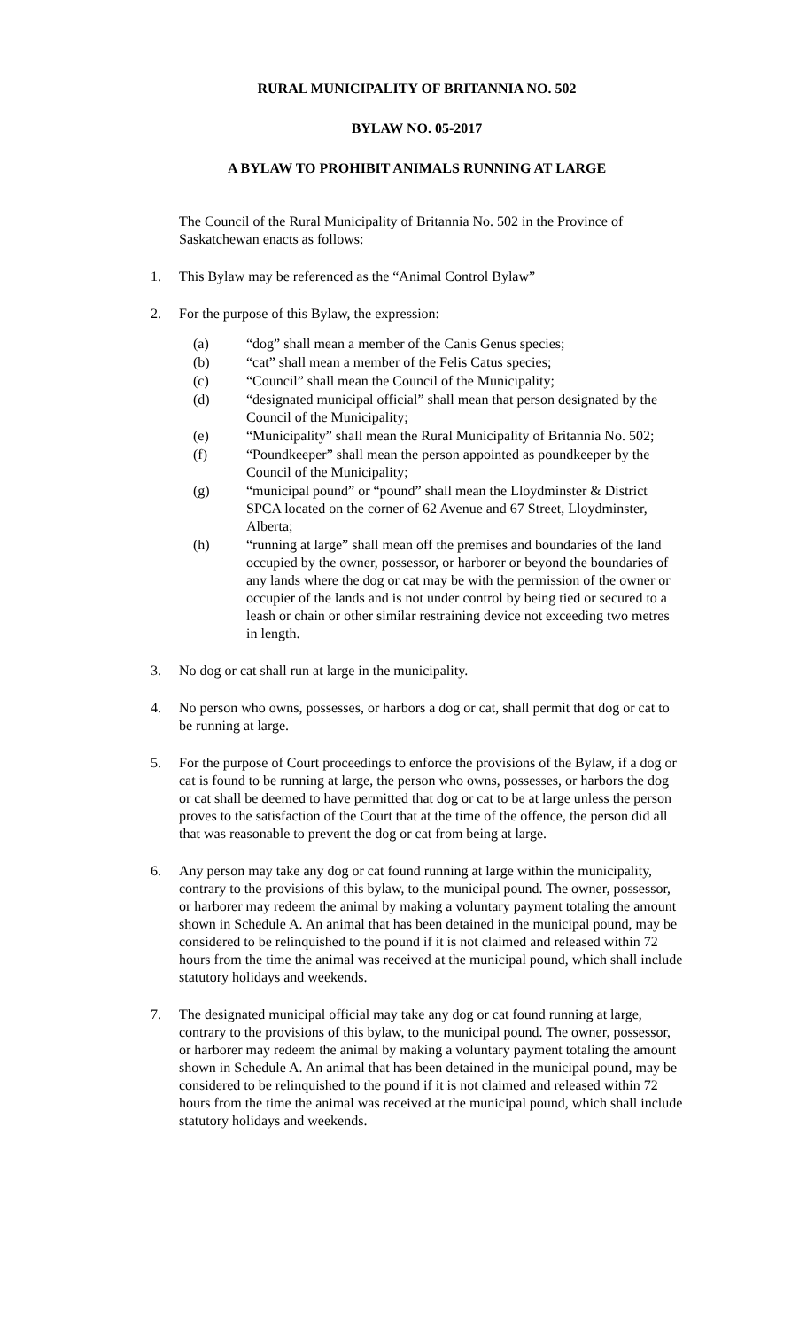RURAL MUNICIPALITY OF BRITANNIA NO. 502
BYLAW NO. 05-2017
A BYLAW TO PROHIBIT ANIMALS RUNNING AT LARGE
The Council of the Rural Municipality of Britannia No. 502 in the Province of Saskatchewan enacts as follows:
1. This Bylaw may be referenced as the “Animal Control Bylaw”
2. For the purpose of this Bylaw, the expression:
(a) “dog” shall mean a member of the Canis Genus species;
(b) “cat” shall mean a member of the Felis Catus species;
(c) “Council” shall mean the Council of the Municipality;
(d) “designated municipal official” shall mean that person designated by the Council of the Municipality;
(e) “Municipality” shall mean the Rural Municipality of Britannia No. 502;
(f) “Poundkeeper” shall mean the person appointed as poundkeeper by the Council of the Municipality;
(g) “municipal pound” or “pound” shall mean the Lloydminster & District SPCA located on the corner of 62 Avenue and 67 Street, Lloydminster, Alberta;
(h) “running at large” shall mean off the premises and boundaries of the land occupied by the owner, possessor, or harborer or beyond the boundaries of any lands where the dog or cat may be with the permission of the owner or occupier of the lands and is not under control by being tied or secured to a leash or chain or other similar restraining device not exceeding two metres in length.
3. No dog or cat shall run at large in the municipality.
4. No person who owns, possesses, or harbors a dog or cat, shall permit that dog or cat to be running at large.
5. For the purpose of Court proceedings to enforce the provisions of the Bylaw, if a dog or cat is found to be running at large, the person who owns, possesses, or harbors the dog or cat shall be deemed to have permitted that dog or cat to be at large unless the person proves to the satisfaction of the Court that at the time of the offence, the person did all that was reasonable to prevent the dog or cat from being at large.
6. Any person may take any dog or cat found running at large within the municipality, contrary to the provisions of this bylaw, to the municipal pound. The owner, possessor, or harborer may redeem the animal by making a voluntary payment totaling the amount shown in Schedule A. An animal that has been detained in the municipal pound, may be considered to be relinquished to the pound if it is not claimed and released within 72 hours from the time the animal was received at the municipal pound, which shall include statutory holidays and weekends.
7. The designated municipal official may take any dog or cat found running at large, contrary to the provisions of this bylaw, to the municipal pound. The owner, possessor, or harborer may redeem the animal by making a voluntary payment totaling the amount shown in Schedule A. An animal that has been detained in the municipal pound, may be considered to be relinquished to the pound if it is not claimed and released within 72 hours from the time the animal was received at the municipal pound, which shall include statutory holidays and weekends.